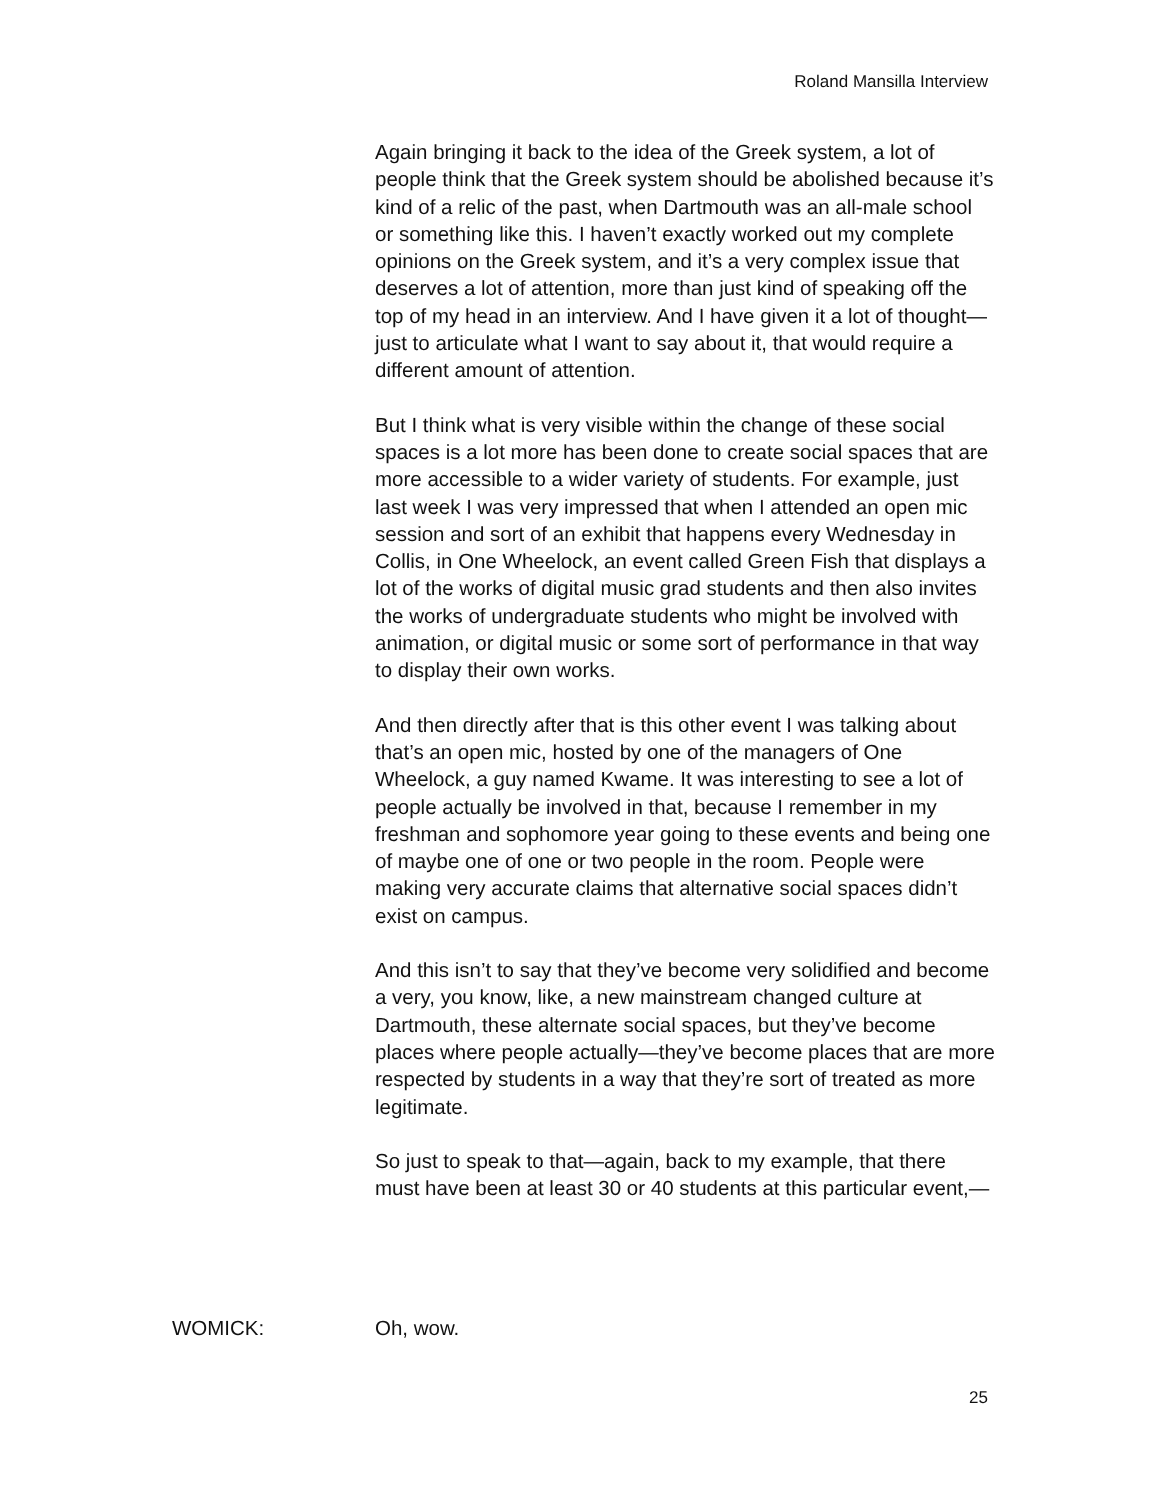Roland Mansilla Interview
Again bringing it back to the idea of the Greek system, a lot of people think that the Greek system should be abolished because it’s kind of a relic of the past, when Dartmouth was an all-male school or something like this. I haven’t exactly worked out my complete opinions on the Greek system, and it’s a very complex issue that deserves a lot of attention, more than just kind of speaking off the top of my head in an interview. And I have given it a lot of thought—just to articulate what I want to say about it, that would require a different amount of attention.
But I think what is very visible within the change of these social spaces is a lot more has been done to create social spaces that are more accessible to a wider variety of students. For example, just last week I was very impressed that when I attended an open mic session and sort of an exhibit that happens every Wednesday in Collis, in One Wheelock, an event called Green Fish that displays a lot of the works of digital music grad students and then also invites the works of undergraduate students who might be involved with animation, or digital music or some sort of performance in that way to display their own works.
And then directly after that is this other event I was talking about that’s an open mic, hosted by one of the managers of One Wheelock, a guy named Kwame. It was interesting to see a lot of people actually be involved in that, because I remember in my freshman and sophomore year going to these events and being one of maybe one of one or two people in the room. People were making very accurate claims that alternative social spaces didn’t exist on campus.
And this isn’t to say that they’ve become very solidified and become a very, you know, like, a new mainstream changed culture at Dartmouth, these alternate social spaces, but they’ve become places where people actually—they’ve become places that are more respected by students in a way that they’re sort of treated as more legitimate.
So just to speak to that—again, back to my example, that there must have been at least 30 or 40 students at this particular event,—
WOMICK: Oh, wow.
25